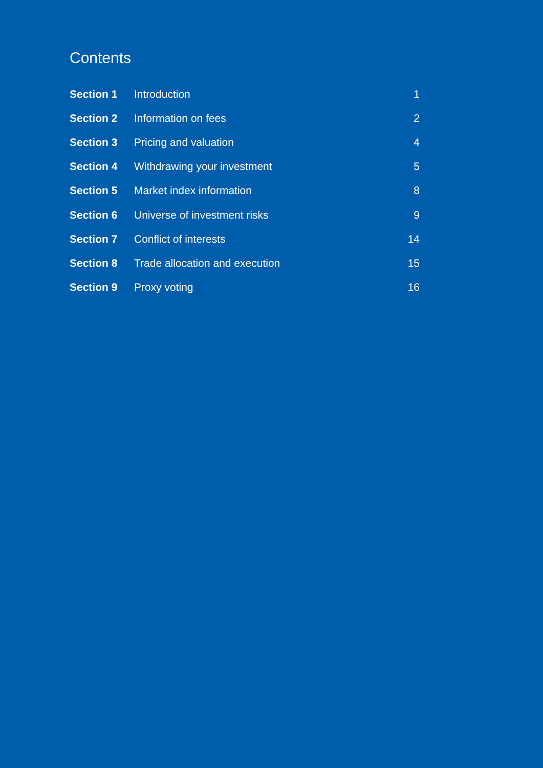Contents
| Section 1 | Introduction | 1 |
| Section 2 | Information on fees | 2 |
| Section 3 | Pricing and valuation | 4 |
| Section 4 | Withdrawing your investment | 5 |
| Section 5 | Market index information | 8 |
| Section 6 | Universe of investment risks | 9 |
| Section 7 | Conflict of interests | 14 |
| Section 8 | Trade allocation and execution | 15 |
| Section 9 | Proxy voting | 16 |